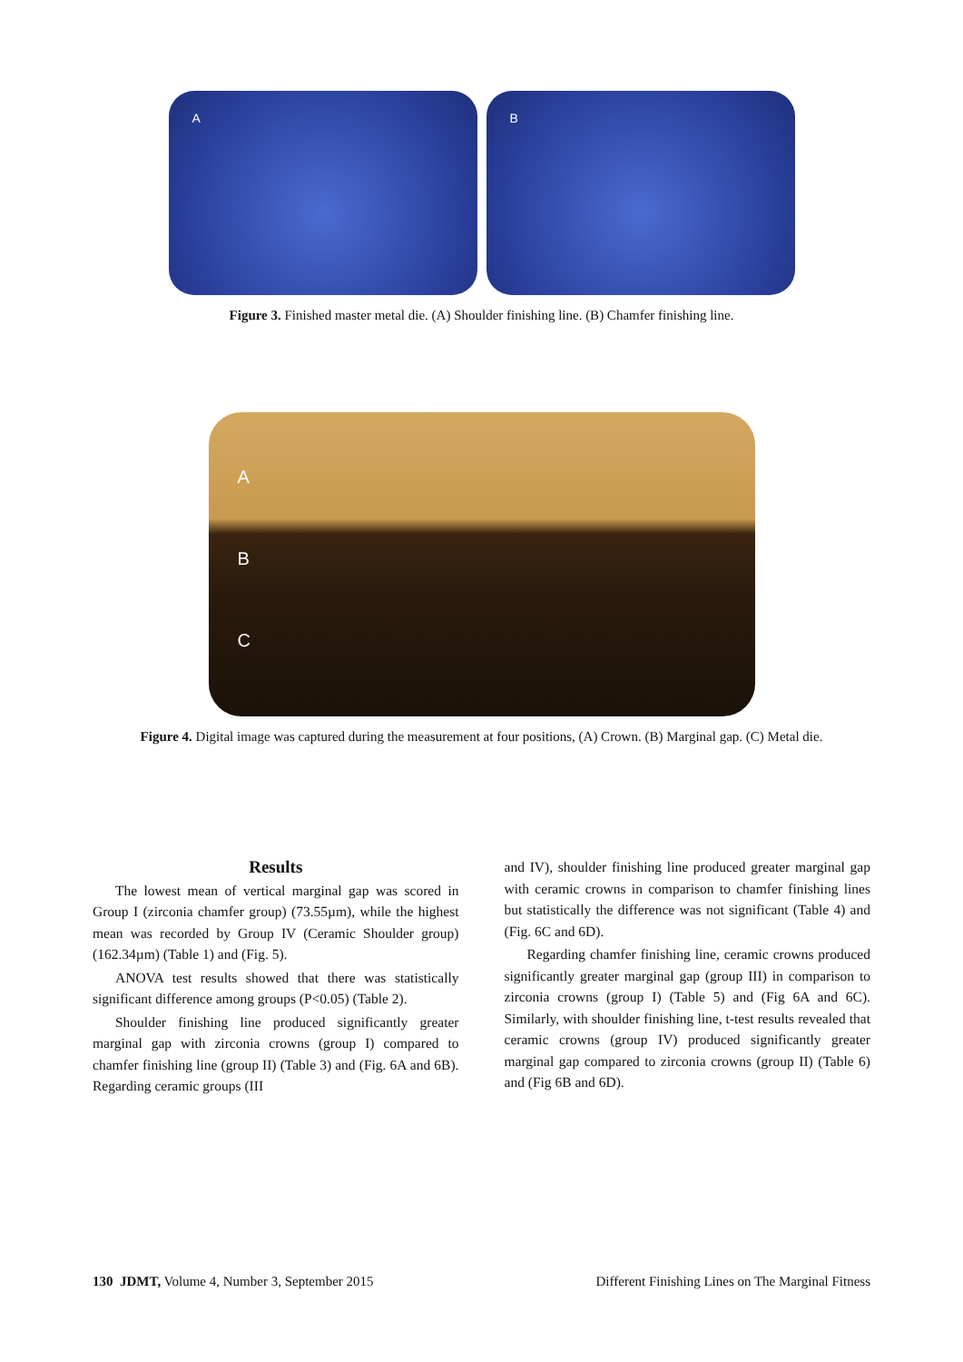A B
Figure 3. Finished master metal die. (A) Shoulder finishing line. (B) Chamfer finishing line.
A
B
C
Figure 4. Digital image was captured during the measurement at four positions, (A) Crown. (B) Marginal gap. (C) Metal die.
Results
The lowest mean of vertical marginal gap was scored in Group I (zirconia chamfer group) (73.55µm), while the highest mean was recorded by Group IV (Ceramic Shoulder group) (162.34µm) (Table 1) and (Fig. 5).
ANOVA test results showed that there was statistically significant difference among groups (P<0.05) (Table 2).
Shoulder finishing line produced significantly greater marginal gap with zirconia crowns (group I) compared to chamfer finishing line (group II) (Table 3) and (Fig. 6A and 6B). Regarding ceramic groups (III
and IV), shoulder finishing line produced greater marginal gap with ceramic crowns in comparison to chamfer finishing lines but statistically the difference was not significant (Table 4) and (Fig. 6C and 6D).
Regarding chamfer finishing line, ceramic crowns produced significantly greater marginal gap (group III) in comparison to zirconia crowns (group I) (Table 5) and (Fig 6A and 6C). Similarly, with shoulder finishing line, t-test results revealed that ceramic crowns (group IV) produced significantly greater marginal gap compared to zirconia crowns (group II) (Table 6) and (Fig 6B and 6D).
130 JDMT, Volume 4, Number 3, September 2015
Different Finishing Lines on The Marginal Fitness